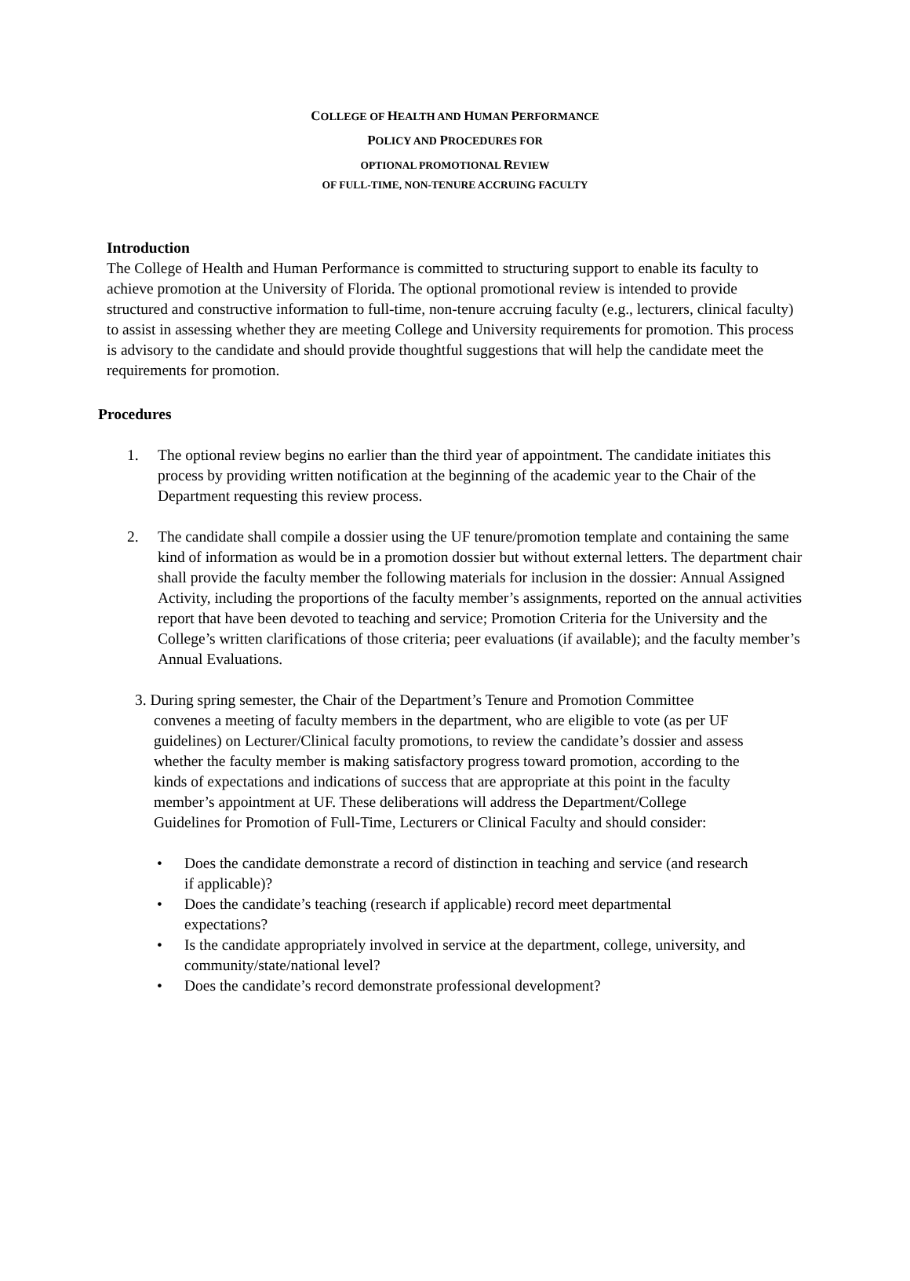COLLEGE OF HEALTH AND HUMAN PERFORMANCE
POLICY AND PROCEDURES FOR
OPTIONAL PROMOTIONAL REVIEW
OF FULL-TIME, NON-TENURE ACCRUING FACULTY
Introduction
The College of Health and Human Performance is committed to structuring support to enable its faculty to achieve promotion at the University of Florida. The optional promotional review is intended to provide structured and constructive information to full-time, non-tenure accruing faculty (e.g., lecturers, clinical faculty) to assist in assessing whether they are meeting College and University requirements for promotion. This process is advisory to the candidate and should provide thoughtful suggestions that will help the candidate meet the requirements for promotion.
Procedures
1. The optional review begins no earlier than the third year of appointment. The candidate initiates this process by providing written notification at the beginning of the academic year to the Chair of the Department requesting this review process.
2. The candidate shall compile a dossier using the UF tenure/promotion template and containing the same kind of information as would be in a promotion dossier but without external letters. The department chair shall provide the faculty member the following materials for inclusion in the dossier: Annual Assigned Activity, including the proportions of the faculty member’s assignments, reported on the annual activities report that have been devoted to teaching and service; Promotion Criteria for the University and the College’s written clarifications of those criteria; peer evaluations (if available); and the faculty member’s Annual Evaluations.
3. During spring semester, the Chair of the Department’s Tenure and Promotion Committee
convenes a meeting of faculty members in the department, who are eligible to vote (as per UF guidelines) on Lecturer/Clinical faculty promotions, to review the candidate’s dossier and assess whether the faculty member is making satisfactory progress toward promotion, according to the kinds of expectations and indications of success that are appropriate at this point in the faculty member’s appointment at UF. These deliberations will address the Department/College Guidelines for Promotion of Full-Time, Lecturers or Clinical Faculty and should consider:
• Does the candidate demonstrate a record of distinction in teaching and service (and research if applicable)?
• Does the candidate’s teaching (research if applicable) record meet departmental expectations?
• Is the candidate appropriately involved in service at the department, college, university, and community/state/national level?
• Does the candidate’s record demonstrate professional development?